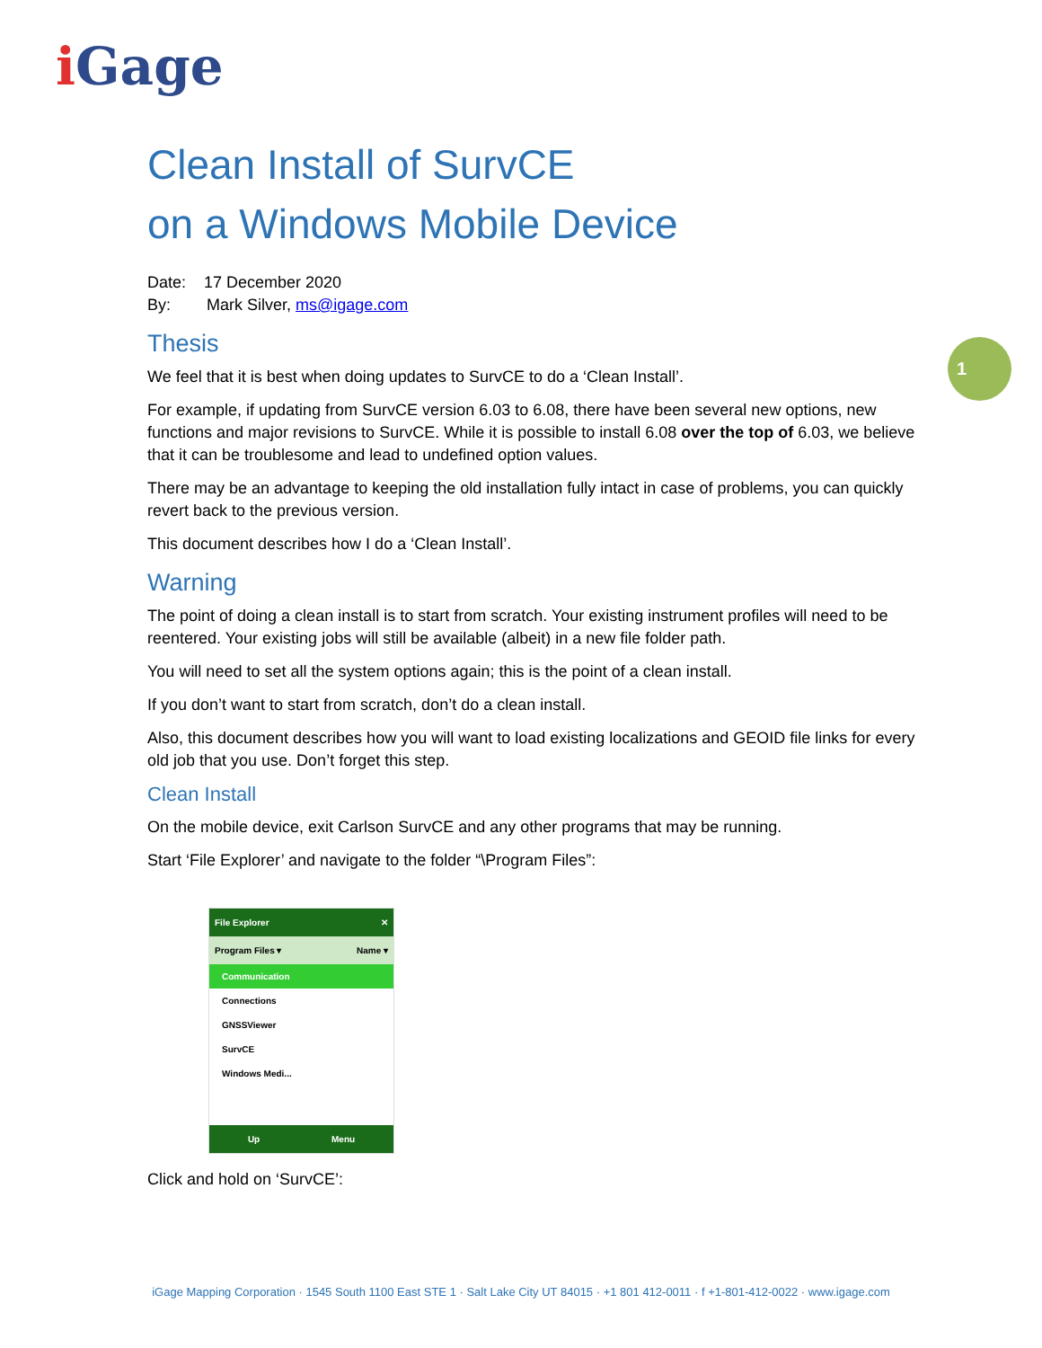i Gage
1
Clean Install of SurvCE
on a Windows Mobile Device
Date: 17 December 2020
By: Mark Silver, ms@igage.com
Thesis
We feel that it is best when doing updates to SurvCE to do a ‘Clean Install’.
For example, if updating from SurvCE version 6.03 to 6.08, there have been several new options, new functions and major revisions to SurvCE. While it is possible to install 6.08 over the top of 6.03, we believe that it can be troublesome and lead to undefined option values.
There may be an advantage to keeping the old installation fully intact in case of problems, you can quickly revert back to the previous version.
This document describes how I do a ‘Clean Install’.
Warning
The point of doing a clean install is to start from scratch. Your existing instrument profiles will need to be reentered. Your existing jobs will still be available (albeit) in a new file folder path.
You will need to set all the system options again; this is the point of a clean install.
If you don’t want to start from scratch, don’t do a clean install.
Also, this document describes how you will want to load existing localizations and GEOID file links for every old job that you use. Don’t forget this step.
Clean Install
On the mobile device, exit Carlson SurvCE and any other programs that may be running.
Start ‘File Explorer’ and navigate to the folder “\Program Files”:
File Explorer ✕
Program Files ▾ Name ▾
Communication
Connections
GNSSViewer
SurvCE
Windows Medi...
Up Menu
Click and hold on ‘SurvCE’:
iGage Mapping Corporation · 1545 South 1100 East STE 1 · Salt Lake City UT 84015 · +1 801 412-0011 · f +1-801-412-0022 · www.igage.com